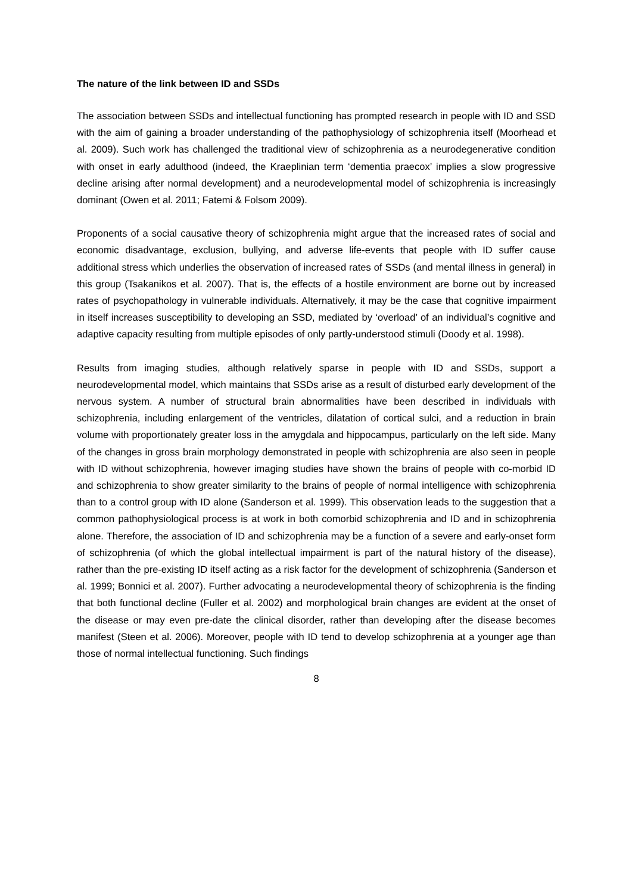The nature of the link between ID and SSDs
The association between SSDs and intellectual functioning has prompted research in people with ID and SSD with the aim of gaining a broader understanding of the pathophysiology of schizophrenia itself (Moorhead et al. 2009). Such work has challenged the traditional view of schizophrenia as a neurodegenerative condition with onset in early adulthood (indeed, the Kraeplinian term ‘dementia praecox’ implies a slow progressive decline arising after normal development) and a neurodevelopmental model of schizophrenia is increasingly dominant (Owen et al. 2011; Fatemi & Folsom 2009).
Proponents of a social causative theory of schizophrenia might argue that the increased rates of social and economic disadvantage, exclusion, bullying, and adverse life-events that people with ID suffer cause additional stress which underlies the observation of increased rates of SSDs (and mental illness in general) in this group (Tsakanikos et al. 2007). That is, the effects of a hostile environment are borne out by increased rates of psychopathology in vulnerable individuals. Alternatively, it may be the case that cognitive impairment in itself increases susceptibility to developing an SSD, mediated by ‘overload’ of an individual’s cognitive and adaptive capacity resulting from multiple episodes of only partly-understood stimuli (Doody et al. 1998).
Results from imaging studies, although relatively sparse in people with ID and SSDs, support a neurodevelopmental model, which maintains that SSDs arise as a result of disturbed early development of the nervous system. A number of structural brain abnormalities have been described in individuals with schizophrenia, including enlargement of the ventricles, dilatation of cortical sulci, and a reduction in brain volume with proportionately greater loss in the amygdala and hippocampus, particularly on the left side. Many of the changes in gross brain morphology demonstrated in people with schizophrenia are also seen in people with ID without schizophrenia, however imaging studies have shown the brains of people with co-morbid ID and schizophrenia to show greater similarity to the brains of people of normal intelligence with schizophrenia than to a control group with ID alone (Sanderson et al. 1999). This observation leads to the suggestion that a common pathophysiological process is at work in both comorbid schizophrenia and ID and in schizophrenia alone. Therefore, the association of ID and schizophrenia may be a function of a severe and early-onset form of schizophrenia (of which the global intellectual impairment is part of the natural history of the disease), rather than the pre-existing ID itself acting as a risk factor for the development of schizophrenia (Sanderson et al. 1999; Bonnici et al. 2007). Further advocating a neurodevelopmental theory of schizophrenia is the finding that both functional decline (Fuller et al. 2002) and morphological brain changes are evident at the onset of the disease or may even pre-date the clinical disorder, rather than developing after the disease becomes manifest (Steen et al. 2006). Moreover, people with ID tend to develop schizophrenia at a younger age than those of normal intellectual functioning. Such findings
8